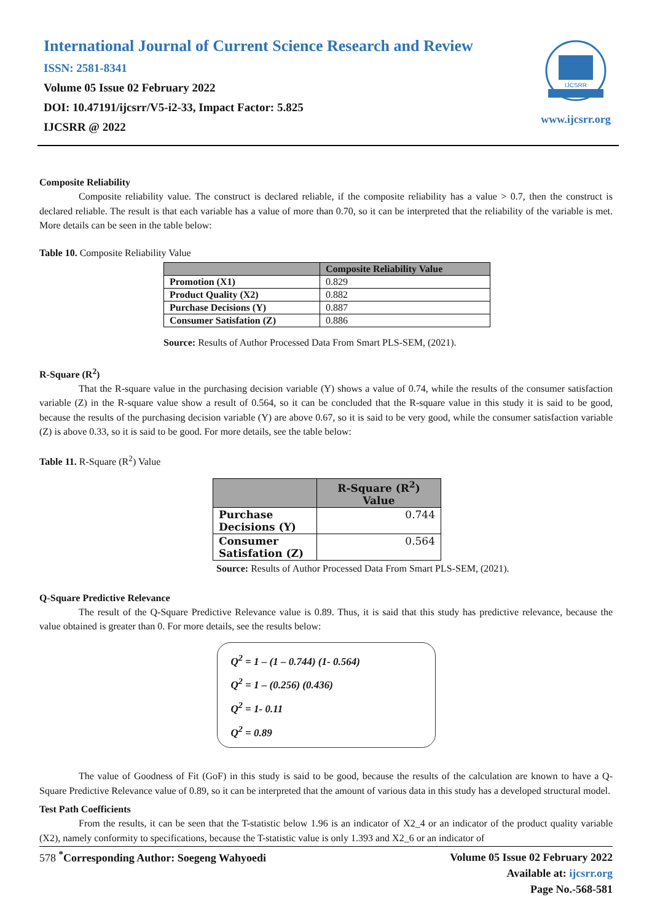International Journal of Current Science Research and Review
ISSN: 2581-8341
Volume 05 Issue 02 February 2022
DOI: 10.47191/ijcsrr/V5-i2-33, Impact Factor: 5.825
IJCSRR @ 2022
IJCSRR
www.ijcsrr.org
Composite Reliability
Composite reliability value. The construct is declared reliable, if the composite reliability has a value > 0.7, then the construct is declared reliable. The result is that each variable has a value of more than 0.70, so it can be interpreted that the reliability of the variable is met. More details can be seen in the table below:
Table 10. Composite Reliability Value
| | Composite Reliability Value |
| --- | --- |
| Promotion (X1) | 0.829 |
| Product Quality (X2) | 0.882 |
| Purchase Decisions (Y) | 0.887 |
| Consumer Satisfation (Z) | 0.886 |
Source: Results of Author Processed Data From Smart PLS-SEM, (2021).
R-Square (R<sup>2</sup>)
That the R-square value in the purchasing decision variable (Y) shows a value of 0.74, while the results of the consumer satisfaction variable (Z) in the R-square value show a result of 0.564, so it can be concluded that the R-square value in this study it is said to be good, because the results of the purchasing decision variable (Y) are above 0.67, so it is said to be very good, while the consumer satisfaction variable (Z) is above 0.33, so it is said to be good. For more details, see the table below:
Table 11. R-Square (R<sup>2</sup>) Value
| | R-Square (R<sup>2</sup>) Value |
| --- | --- |
| Purchase Decisions (Y) | 0.744 |
| Consumer Satisfation (Z) | 0.564 |
Source: Results of Author Processed Data From Smart PLS-SEM, (2021).
Q-Square Predictive Relevance
The result of the Q-Square Predictive Relevance value is 0.89. Thus, it is said that this study has predictive relevance, because the value obtained is greater than 0. For more details, see the results below:
Q<sup>2</sup> = 1 – (1 – 0.744) (1- 0.564)
Q<sup>2</sup> = 1 – (0.256) (0.436)
Q<sup>2</sup> = 1- 0.11
Q<sup>2</sup> = 0.89
The value of Goodness of Fit (GoF) in this study is said to be good, because the results of the calculation are known to have a Q-Square Predictive Relevance value of 0.89, so it can be interpreted that the amount of various data in this study has a developed structural model.
Test Path Coefficients
From the results, it can be seen that the T-statistic below 1.96 is an indicator of X2_4 or an indicator of the product quality variable (X2), namely conformity to specifications, because the T-statistic value is only 1.393 and X2_6 or an indicator of
578 <sup>*</sup>Corresponding Author: Soegeng Wahyoedi
Volume 05 Issue 02 February 2022
Available at: ijcsrr.org
Page No.-568-581